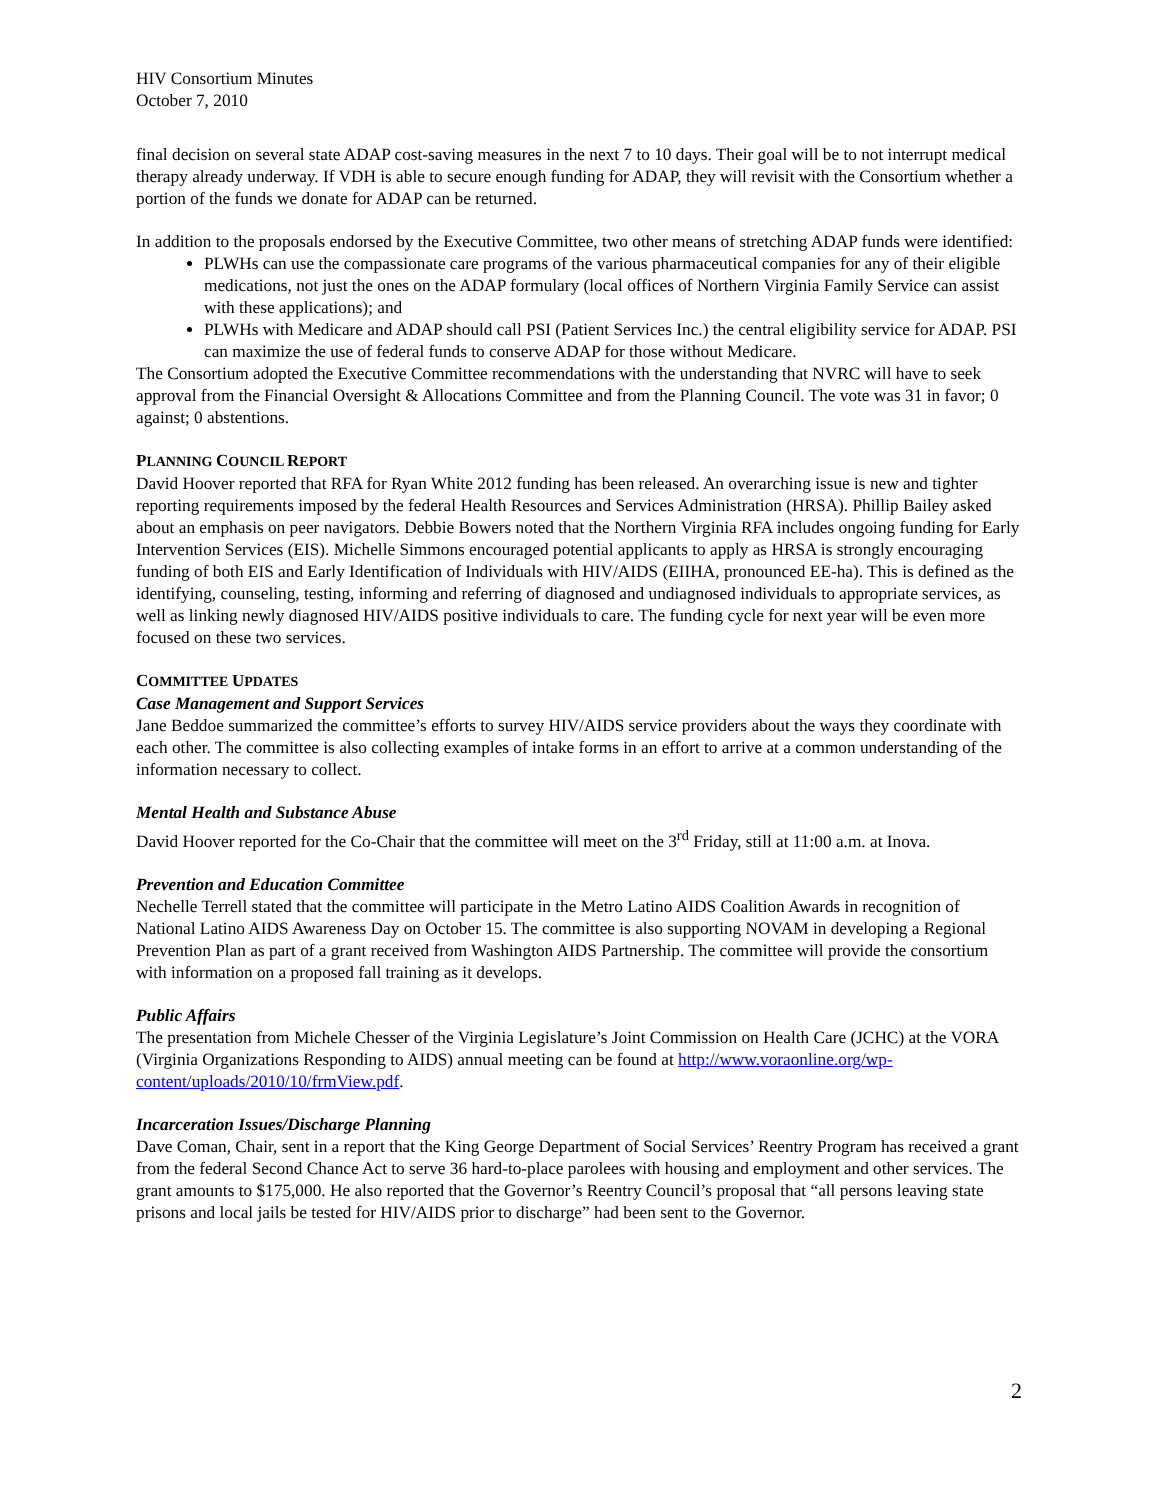HIV Consortium Minutes
October 7, 2010
final decision on several state ADAP cost-saving measures in the next 7 to 10 days. Their goal will be to not interrupt medical therapy already underway. If VDH is able to secure enough funding for ADAP, they will revisit with the Consortium whether a portion of the funds we donate for ADAP can be returned.
In addition to the proposals endorsed by the Executive Committee, two other means of stretching ADAP funds were identified:
PLWHs can use the compassionate care programs of the various pharmaceutical companies for any of their eligible medications, not just the ones on the ADAP formulary (local offices of Northern Virginia Family Service can assist with these applications); and
PLWHs with Medicare and ADAP should call PSI (Patient Services Inc.) the central eligibility service for ADAP. PSI can maximize the use of federal funds to conserve ADAP for those without Medicare.
The Consortium adopted the Executive Committee recommendations with the understanding that NVRC will have to seek approval from the Financial Oversight & Allocations Committee and from the Planning Council. The vote was 31 in favor; 0 against; 0 abstentions.
PLANNING COUNCIL REPORT
David Hoover reported that RFA for Ryan White 2012 funding has been released. An overarching issue is new and tighter reporting requirements imposed by the federal Health Resources and Services Administration (HRSA). Phillip Bailey asked about an emphasis on peer navigators. Debbie Bowers noted that the Northern Virginia RFA includes ongoing funding for Early Intervention Services (EIS). Michelle Simmons encouraged potential applicants to apply as HRSA is strongly encouraging funding of both EIS and Early Identification of Individuals with HIV/AIDS (EIIHA, pronounced EE-ha). This is defined as the identifying, counseling, testing, informing and referring of diagnosed and undiagnosed individuals to appropriate services, as well as linking newly diagnosed HIV/AIDS positive individuals to care. The funding cycle for next year will be even more focused on these two services.
COMMITTEE UPDATES
Case Management and Support Services
Jane Beddoe summarized the committee’s efforts to survey HIV/AIDS service providers about the ways they coordinate with each other. The committee is also collecting examples of intake forms in an effort to arrive at a common understanding of the information necessary to collect.
Mental Health and Substance Abuse
David Hoover reported for the Co-Chair that the committee will meet on the 3<sup>rd</sup> Friday, still at 11:00 a.m. at Inova.
Prevention and Education Committee
Nechelle Terrell stated that the committee will participate in the Metro Latino AIDS Coalition Awards in recognition of National Latino AIDS Awareness Day on October 15. The committee is also supporting NOVAM in developing a Regional Prevention Plan as part of a grant received from Washington AIDS Partnership. The committee will provide the consortium with information on a proposed fall training as it develops.
Public Affairs
The presentation from Michele Chesser of the Virginia Legislature’s Joint Commission on Health Care (JCHC) at the VORA (Virginia Organizations Responding to AIDS) annual meeting can be found at http://www.voraonline.org/wp-content/uploads/2010/10/frmView.pdf.
Incarceration Issues/Discharge Planning
Dave Coman, Chair, sent in a report that the King George Department of Social Services’ Reentry Program has received a grant from the federal Second Chance Act to serve 36 hard-to-place parolees with housing and employment and other services. The grant amounts to $175,000. He also reported that the Governor’s Reentry Council’s proposal that “all persons leaving state prisons and local jails be tested for HIV/AIDS prior to discharge” had been sent to the Governor.
2